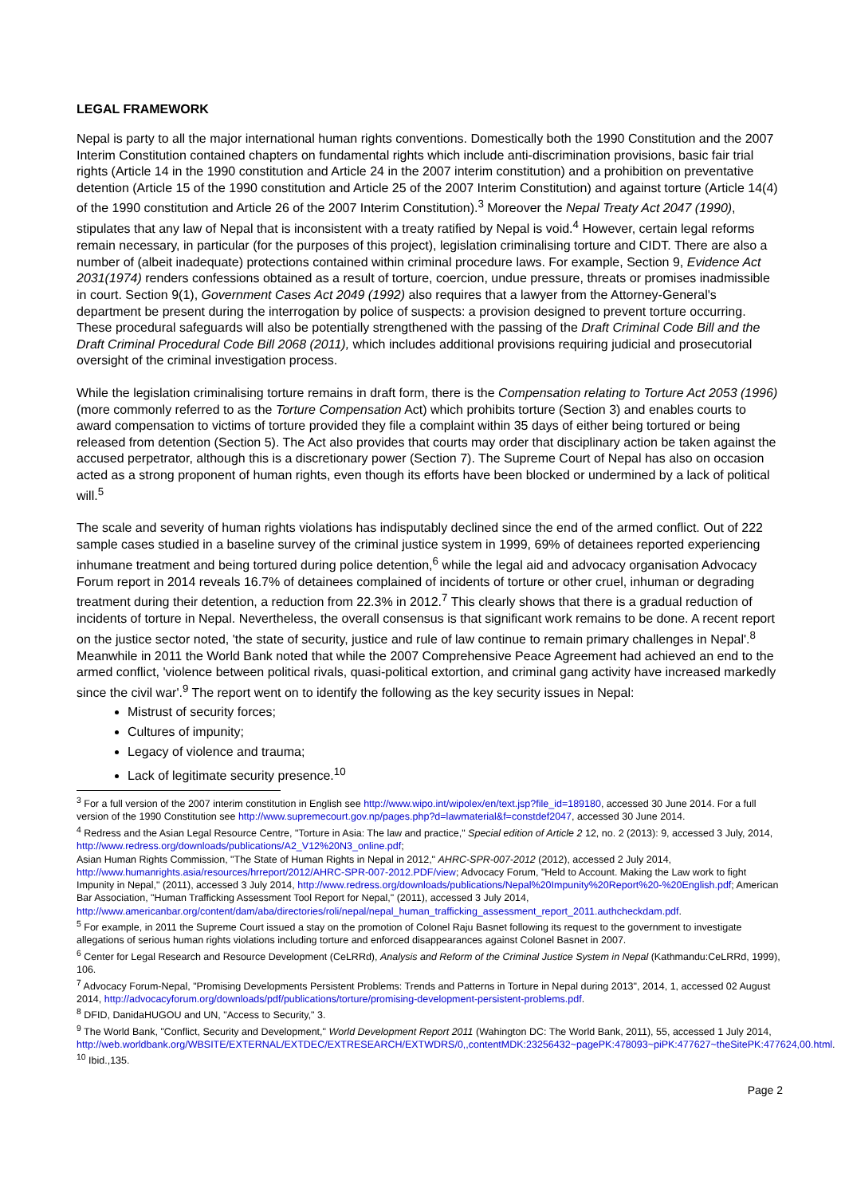LEGAL FRAMEWORK
Nepal is party to all the major international human rights conventions. Domestically both the 1990 Constitution and the 2007 Interim Constitution contained chapters on fundamental rights which include anti-discrimination provisions, basic fair trial rights (Article 14 in the 1990 constitution and Article 24 in the 2007 interim constitution) and a prohibition on preventative detention (Article 15 of the 1990 constitution and Article 25 of the 2007 Interim Constitution) and against torture (Article 14(4) of the 1990 constitution and Article 26 of the 2007 Interim Constitution).<sup>3</sup> Moreover the Nepal Treaty Act 2047 (1990), stipulates that any law of Nepal that is inconsistent with a treaty ratified by Nepal is void.<sup>4</sup> However, certain legal reforms remain necessary, in particular (for the purposes of this project), legislation criminalising torture and CIDT. There are also a number of (albeit inadequate) protections contained within criminal procedure laws. For example, Section 9, Evidence Act 2031(1974) renders confessions obtained as a result of torture, coercion, undue pressure, threats or promises inadmissible in court. Section 9(1), Government Cases Act 2049 (1992) also requires that a lawyer from the Attorney-General's department be present during the interrogation by police of suspects: a provision designed to prevent torture occurring. These procedural safeguards will also be potentially strengthened with the passing of the Draft Criminal Code Bill and the Draft Criminal Procedural Code Bill 2068 (2011), which includes additional provisions requiring judicial and prosecutorial oversight of the criminal investigation process.
While the legislation criminalising torture remains in draft form, there is the Compensation relating to Torture Act 2053 (1996) (more commonly referred to as the Torture Compensation Act) which prohibits torture (Section 3) and enables courts to award compensation to victims of torture provided they file a complaint within 35 days of either being tortured or being released from detention (Section 5). The Act also provides that courts may order that disciplinary action be taken against the accused perpetrator, although this is a discretionary power (Section 7). The Supreme Court of Nepal has also on occasion acted as a strong proponent of human rights, even though its efforts have been blocked or undermined by a lack of political will.<sup>5</sup>
The scale and severity of human rights violations has indisputably declined since the end of the armed conflict. Out of 222 sample cases studied in a baseline survey of the criminal justice system in 1999, 69% of detainees reported experiencing inhumane treatment and being tortured during police detention,<sup>6</sup> while the legal aid and advocacy organisation Advocacy Forum report in 2014 reveals 16.7% of detainees complained of incidents of torture or other cruel, inhuman or degrading treatment during their detention, a reduction from 22.3% in 2012.<sup>7</sup> This clearly shows that there is a gradual reduction of incidents of torture in Nepal. Nevertheless, the overall consensus is that significant work remains to be done. A recent report on the justice sector noted, 'the state of security, justice and rule of law continue to remain primary challenges in Nepal'.<sup>8</sup> Meanwhile in 2011 the World Bank noted that while the 2007 Comprehensive Peace Agreement had achieved an end to the armed conflict, 'violence between political rivals, quasi-political extortion, and criminal gang activity have increased markedly since the civil war'.<sup>9</sup> The report went on to identify the following as the key security issues in Nepal:
Mistrust of security forces;
Cultures of impunity;
Legacy of violence and trauma;
Lack of legitimate security presence.<sup>10</sup>
<sup>3</sup> For a full version of the 2007 interim constitution in English see http://www.wipo.int/wipolex/en/text.jsp?file_id=189180, accessed 30 June 2014. For a full version of the 1990 Constitution see http://www.supremecourt.gov.np/pages.php?d=lawmaterial&f=constdef2047, accessed 30 June 2014.
<sup>4</sup> Redress and the Asian Legal Resource Centre, "Torture in Asia: The law and practice," Special edition of Article 2 12, no. 2 (2013): 9, accessed 3 July, 2014, http://www.redress.org/downloads/publications/A2_V12%20N3_online.pdf;
Asian Human Rights Commission, "The State of Human Rights in Nepal in 2012," AHRC-SPR-007-2012 (2012), accessed 2 July 2014, http://www.humanrights.asia/resources/hrreport/2012/AHRC-SPR-007-2012.PDF/view; Advocacy Forum, "Held to Account. Making the Law work to fight Impunity in Nepal," (2011), accessed 3 July 2014, http://www.redress.org/downloads/publications/Nepal%20Impunity%20Report%20-%20English.pdf; American Bar Association, "Human Trafficking Assessment Tool Report for Nepal," (2011), accessed 3 July 2014, http://www.americanbar.org/content/dam/aba/directories/roli/nepal/nepal_human_trafficking_assessment_report_2011.authcheckdam.pdf.
<sup>5</sup> For example, in 2011 the Supreme Court issued a stay on the promotion of Colonel Raju Basnet following its request to the government to investigate allegations of serious human rights violations including torture and enforced disappearances against Colonel Basnet in 2007.
<sup>6</sup> Center for Legal Research and Resource Development (CeLRRd), Analysis and Reform of the Criminal Justice System in Nepal (Kathmandu:CeLRRd, 1999), 106.
<sup>7</sup> Advocacy Forum-Nepal, "Promising Developments Persistent Problems: Trends and Patterns in Torture in Nepal during 2013", 2014, 1, accessed 02 August 2014, http://advocacyforum.org/downloads/pdf/publications/torture/promising-development-persistent-problems.pdf.
<sup>8</sup> DFID, DanidaHUGOU and UN, "Access to Security," 3.
<sup>9</sup> The World Bank, "Conflict, Security and Development," World Development Report 2011 (Wahington DC: The World Bank, 2011), 55, accessed 1 July 2014,
http://web.worldbank.org/WBSITE/EXTERNAL/EXTDEC/EXTRESEARCH/EXTWDRS/0,,contentMDK:23256432~pagePK:478093~piPK:477627~theSitePK:477624,00.html.
<sup>10</sup> Ibid.,135.
Page 2